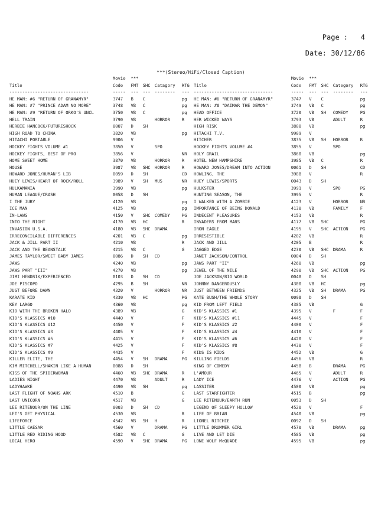Page : 4
Date: 30/12/86
***(Stereo/HiFi/Closed Caption)
| | Movie | *** | | | | | Movie | *** | | | |
| --- | --- | --- | --- | --- | --- | --- | --- | --- | --- | --- | --- |
| Title | Code | FMT | SHC | Catagory | RTG | Title | Code | FMT | SHC | Category | RTG |
| ------------------------------- | ----- | --- | --- | -------- | --- | ------------------------------- | ----- | --- | --- | -------- | --- |
| HE MAN: #6 "RETURN OF GRANAMYR" | 3747 | B | C | | pg | HE MAN: #6 "RETURN OF GRANAMYR" | 3747 | V | C | | pg |
| HE MAN: #7 "PRINCE ADAM NO MORE" | 3748 | VB | C | | pg | HE MAN: #8 "DAIMAR THE DEMON" | 3749 | VB | C | | pg |
| HE MAN: #9 "RETURN OF ORKO'S UNCL | 3750 | VB | C | | pg | HEAD OFFICE | 3720 | VB | SH | COMEDY | PG |
| HELL TRAIN | 3790 | VB | | HORROR | R | HER WICKED WAYS | 3793 | VB | | ADULT | R |
| HERBIE HANCOCK/FUTURESHOCK | 0007 | D | SH | | | HIGH RISK | 3800 | VB | | | pg |
| HIGH ROAD TO CHINA | 3820 | VB | | | pg | HITACHI T.V. | 9909 | V | | | |
| HITACHI PORTABLE | 9906 | V | | | | HITCHER | 3835 | VB | SH | HORROR | R |
| HOCKEY FIGHTS VOLUME #1 | 3850 | V | | SPO | | HOCKEY FIGHTS VOLUME #4 | 3855 | V | | SPO | |
| HOCKEY FIGHTS, BEST OF PRO | 3856 | V | | | NR | HOLY GRAIL | 3860 | VB | | | pg |
| HOME SWEET HOME | 3870 | VB | | HORROR | R | HOTEL NEW HAMPSHIRE | 3985 | VB | C | | R |
| HOUSE | 3987 | VB | SHC | HORROR | R | HOWARD JONES/DREAM INTO ACTION | 0061 | D | SH | | CD |
| HOWARD JONES/HUMAN'S LIB | 0059 | D | SH | | CD | HOWLING, THE | 3988 | V | | | R |
| HUEY LEWIS/HEART OF ROCK/ROLL | 3989 | V | SH | MUS | NR | HUEY LEWIS/SPORTS | 0043 | D | SH | | |
| HULKAMANIA | 3990 | VB | | | pg | HULKSTER | 3991 | V | | SPO | PG |
| HUMAN LEAGUE/CRASH | 0058 | D | SH | | | HUNTING SEASON, THE | 3995 | V | | | R |
| I THE JURY | 4120 | VB | | | pg | I WALKED WITH A ZOMBIE | 4123 | V | | HORROR | NR |
| ICE MAN | 4125 | VB | | | pg | IMPORTANCE OF BEING DONALD | 4130 | VB | | FAMILY | F |
| IN-LAWS | 4150 | V | SHC | COMEDY | PG | INDECENT PLEASURES | 4153 | VB | | | R |
| INTO THE NIGHT | 4170 | VB | HC | | R | INVADERS FROM MARS | 4177 | VB | SHC | | PG |
| INVASION U.S.A. | 4180 | VB | SHC | DRAMA | | IRON EAGLE | 4195 | V | SHC | ACTION | PG |
| IRRECONCILABLE DIFFERENCES | 4201 | VB | C | | pg | IRRESISTIBLE | 4202 | VB | | | R |
| JACK & JILL PART II | 4210 | VB | | | R | JACK AND JILL | 4205 | B | | | R |
| JACK AND THE BEANSTALK | 4215 | VB | C | | G | JAGGED EDGE | 4230 | VB | SHC | DRAMA | R |
| JAMES TAYLOR/SWEET BABY JAMES | 0086 | D | SH | CD | | JANET JACKSON/CONTROL | 0004 | D | SH | | |
| JAWS | 4240 | VB | | | pg | JAWS PART "II" | 4260 | VB | | | pg |
| JAWS PART "III" | 4270 | VB | | | pg | JEWEL OF THE NILE | 4290 | VB | SHC | ACTION | PG |
| JIMI HENDRIX/EXPERIENCED | 0103 | D | SH | CD | | JOE JACKSON/BIG WORLD | 0048 | D | SH | | |
| JOE PISCOPO | 4295 | B | SH | | NR | JOHNNY DANGEROUSLY | 4300 | VB | HC | | pg |
| JUST BEFORE DAWN | 4320 | V | | HORROR | NR | JUST BETWEEN FRIENDS | 4325 | VB | SH | DRAMA | PG |
| KARATE KID | 4330 | VB | HC | | PG | KATE BUSH/THE WHOLE STORY | 0098 | D | SH | | |
| KEY LARGO | 4360 | VB | | | pg | KID FROM LEFT FIELD | 4385 | VB | | | G |
| KID WITH THE BROKEN HALO | 4389 | VB | | | G | KID'S KLASSICS #1 | 4395 | V | | F | F |
| KID'S KLASSICS #10 | 4440 | V | | | F | KID'S KLASSICS #11 | 4445 | V | | | F |
| KID'S KLASSICS #12 | 4450 | V | | | F | KID'S KLASSICS #2 | 4400 | V | | | F |
| KID'S KLASSICS #3 | 4405 | V | | | F | KID'S KLASSICS #4 | 4410 | V | | | F |
| KID'S KLASSICS #5 | 4415 | V | | | F | KID'S KLASSICS #6 | 4420 | V | | | F |
| KID'S KLASSICS #7 | 4425 | V | | | F | KID'S KLASSICS #8 | 4430 | V | | | F |
| KID'S KLASSICS #9 | 4435 | V | | | F | KIDS IS KIDS | 4452 | VB | | | G |
| KILLER ELITE, THE | 4454 | V | SH | DRAMA | PG | KILLING FIELDS | 4456 | VB | | | R |
| KIM MITCHELL/SHAKIN LIKE A HUMAN | 0088 | D | SH | | | KING OF COMEDY | 4458 | B | | DRAMA | PG |
| KISS OF THE SPIDERWOMAN | 4460 | VB | SHC | DRAMA | R | L'AMOUR | 4465 | V | | ADULT | R |
| LADIES NIGHT | 4470 | VB | | ADULT | R | LADY ICE | 4476 | V | | ACTION | PG |
| LADYHAWKE | 4490 | VB | SH | | pg | LASSITER | 4500 | VB | | | pg |
| LAST FLIGHT OF NOAHS ARK | 4510 | B | | | G | LAST STARFIGHTER | 4515 | B | | | pg |
| LAST UNICORN | 4517 | VB | | | G | LEE RITENOUR/EARTH RUN | 0053 | D | SH | | |
| LEE RITENOUR/ON THE LINE | 0003 | D | SH | CD | | LEGEND OF SLEEPY HOLLOW | 4520 | V | | | F |
| LET'S GET PHYSICAL | 4530 | VB | | | R | LIFE OF BRIAN | 4540 | VB | | | pg |
| LIFEFORCE | 4542 | VB | SH | H | R | LIONEL RITCHIE | 0092 | D | SH | | |
| LITTLE CAESAR | 4560 | V | | DRAMA | PG | LITTLE DRUMMER GIRL | 4570 | VB | | DRAMA | pg |
| LITTLE RED RIDING HOOD | 4582 | VB | C | | G | LIVE AND LET DIE | 4585 | VB | | | pg |
| LOCAL HERO | 4590 | V | SHC | DRAMA | PG | LONE WOLF McQUADE | 4595 | VB | | | pg |